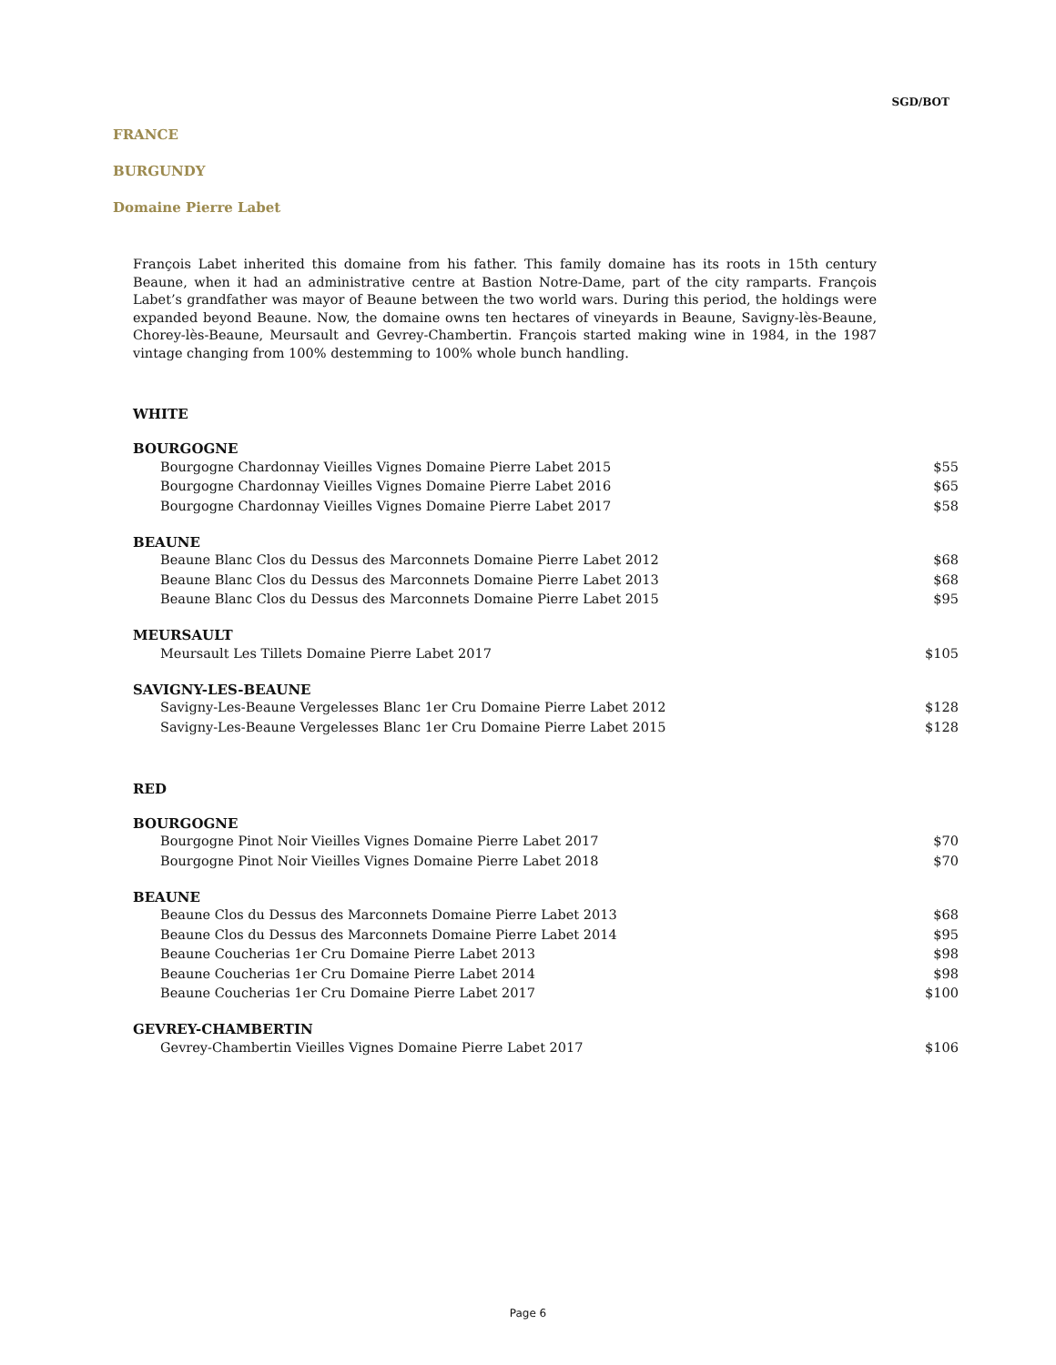SGD/BOT
FRANCE
BURGUNDY
Domaine Pierre Labet
François Labet inherited this domaine from his father. This family domaine has its roots in 15th century Beaune, when it had an administrative centre at Bastion Notre-Dame, part of the city ramparts. François Labet’s grandfather was mayor of Beaune between the two world wars. During this period, the holdings were expanded beyond Beaune. Now, the domaine owns ten hectares of vineyards in Beaune, Savigny-lès-Beaune, Chorey-lès-Beaune, Meursault and Gevrey-Chambertin. François started making wine in 1984, in the 1987 vintage changing from 100% destemming to 100% whole bunch handling.
WHITE
BOURGOGNE
| Bourgogne Chardonnay Vieilles Vignes Domaine Pierre Labet 2015 | $55 |
| Bourgogne Chardonnay Vieilles Vignes Domaine Pierre Labet 2016 | $65 |
| Bourgogne Chardonnay Vieilles Vignes Domaine Pierre Labet 2017 | $58 |
BEAUNE
| Beaune Blanc Clos du Dessus des Marconnets Domaine Pierre Labet 2012 | $68 |
| Beaune Blanc Clos du Dessus des Marconnets Domaine Pierre Labet 2013 | $68 |
| Beaune Blanc Clos du Dessus des Marconnets Domaine Pierre Labet 2015 | $95 |
MEURSAULT
| Meursault Les Tillets Domaine Pierre Labet 2017 | $105 |
SAVIGNY-LES-BEAUNE
| Savigny-Les-Beaune Vergelesses Blanc 1er Cru Domaine Pierre Labet 2012 | $128 |
| Savigny-Les-Beaune Vergelesses Blanc 1er Cru Domaine Pierre Labet 2015 | $128 |
RED
BOURGOGNE
| Bourgogne Pinot Noir Vieilles Vignes Domaine Pierre Labet 2017 | $70 |
| Bourgogne Pinot Noir Vieilles Vignes Domaine Pierre Labet 2018 | $70 |
BEAUNE
| Beaune Clos du Dessus des Marconnets Domaine Pierre Labet 2013 | $68 |
| Beaune Clos du Dessus des Marconnets Domaine Pierre Labet 2014 | $95 |
| Beaune Coucherias 1er Cru Domaine Pierre Labet 2013 | $98 |
| Beaune Coucherias 1er Cru Domaine Pierre Labet 2014 | $98 |
| Beaune Coucherias 1er Cru Domaine Pierre Labet 2017 | $100 |
GEVREY-CHAMBERTIN
| Gevrey-Chambertin Vieilles Vignes Domaine Pierre Labet 2017 | $106 |
Page 6